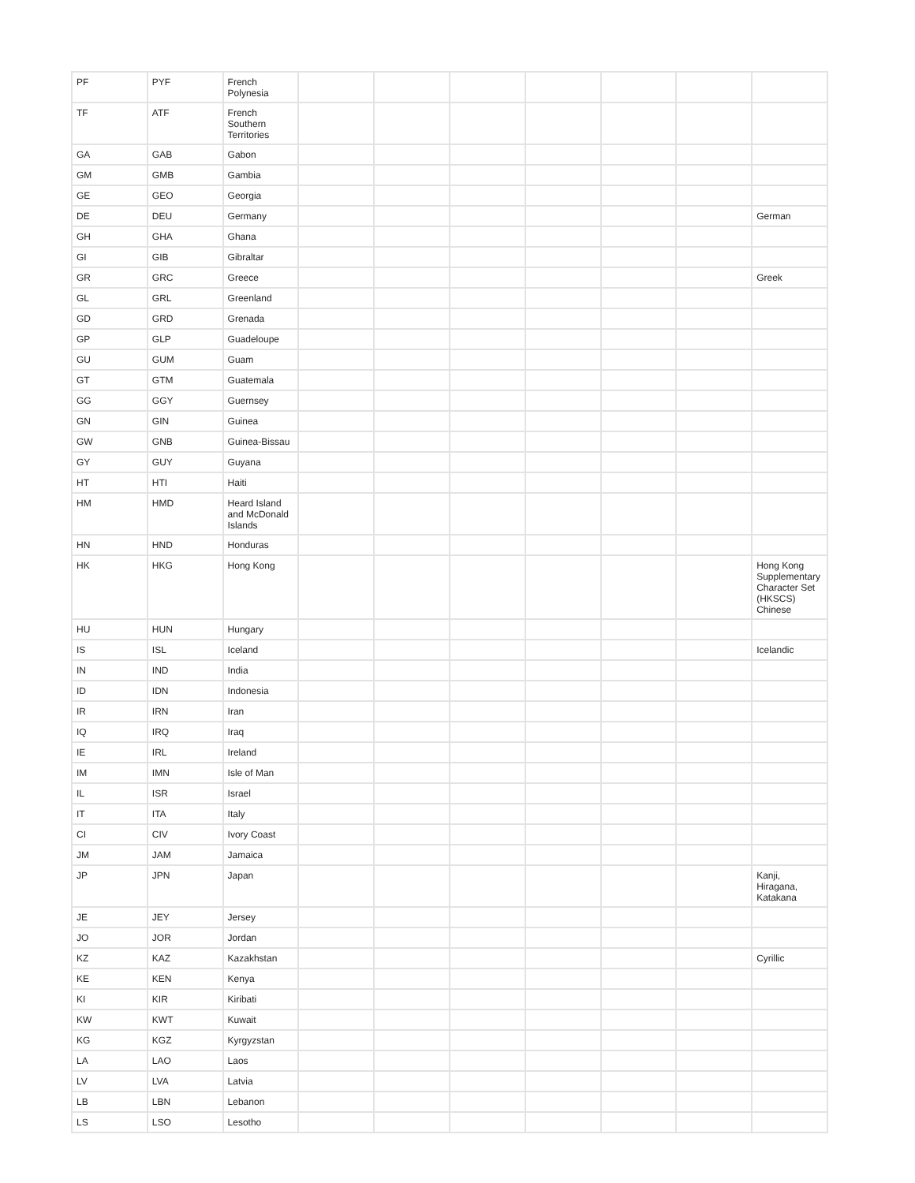| PF | PYF | French Polynesia | | | | | | | |
| TF | ATF | French Southern Territories | | | | | | | |
| GA | GAB | Gabon | | | | | | | |
| GM | GMB | Gambia | | | | | | | |
| GE | GEO | Georgia | | | | | | | |
| DE | DEU | Germany | | | | | | | German |
| GH | GHA | Ghana | | | | | | | |
| GI | GIB | Gibraltar | | | | | | | |
| GR | GRC | Greece | | | | | | | Greek |
| GL | GRL | Greenland | | | | | | | |
| GD | GRD | Grenada | | | | | | | |
| GP | GLP | Guadeloupe | | | | | | | |
| GU | GUM | Guam | | | | | | | |
| GT | GTM | Guatemala | | | | | | | |
| GG | GGY | Guernsey | | | | | | | |
| GN | GIN | Guinea | | | | | | | |
| GW | GNB | Guinea-Bissau | | | | | | | |
| GY | GUY | Guyana | | | | | | | |
| HT | HTI | Haiti | | | | | | | |
| HM | HMD | Heard Island and McDonald Islands | | | | | | | |
| HN | HND | Honduras | | | | | | | |
| HK | HKG | Hong Kong | | | | | | | Hong Kong Supplementary Character Set (HKSCS) Chinese |
| HU | HUN | Hungary | | | | | | | |
| IS | ISL | Iceland | | | | | | | Icelandic |
| IN | IND | India | | | | | | | |
| ID | IDN | Indonesia | | | | | | | |
| IR | IRN | Iran | | | | | | | |
| IQ | IRQ | Iraq | | | | | | | |
| IE | IRL | Ireland | | | | | | | |
| IM | IMN | Isle of Man | | | | | | | |
| IL | ISR | Israel | | | | | | | |
| IT | ITA | Italy | | | | | | | |
| CI | CIV | Ivory Coast | | | | | | | |
| JM | JAM | Jamaica | | | | | | | |
| JP | JPN | Japan | | | | | | | Kanji, Hiragana, Katakana |
| JE | JEY | Jersey | | | | | | | |
| JO | JOR | Jordan | | | | | | | |
| KZ | KAZ | Kazakhstan | | | | | | | Cyrillic |
| KE | KEN | Kenya | | | | | | | |
| KI | KIR | Kiribati | | | | | | | |
| KW | KWT | Kuwait | | | | | | | |
| KG | KGZ | Kyrgyzstan | | | | | | | |
| LA | LAO | Laos | | | | | | | |
| LV | LVA | Latvia | | | | | | | |
| LB | LBN | Lebanon | | | | | | | |
| LS | LSO | Lesotho | | | | | | | |